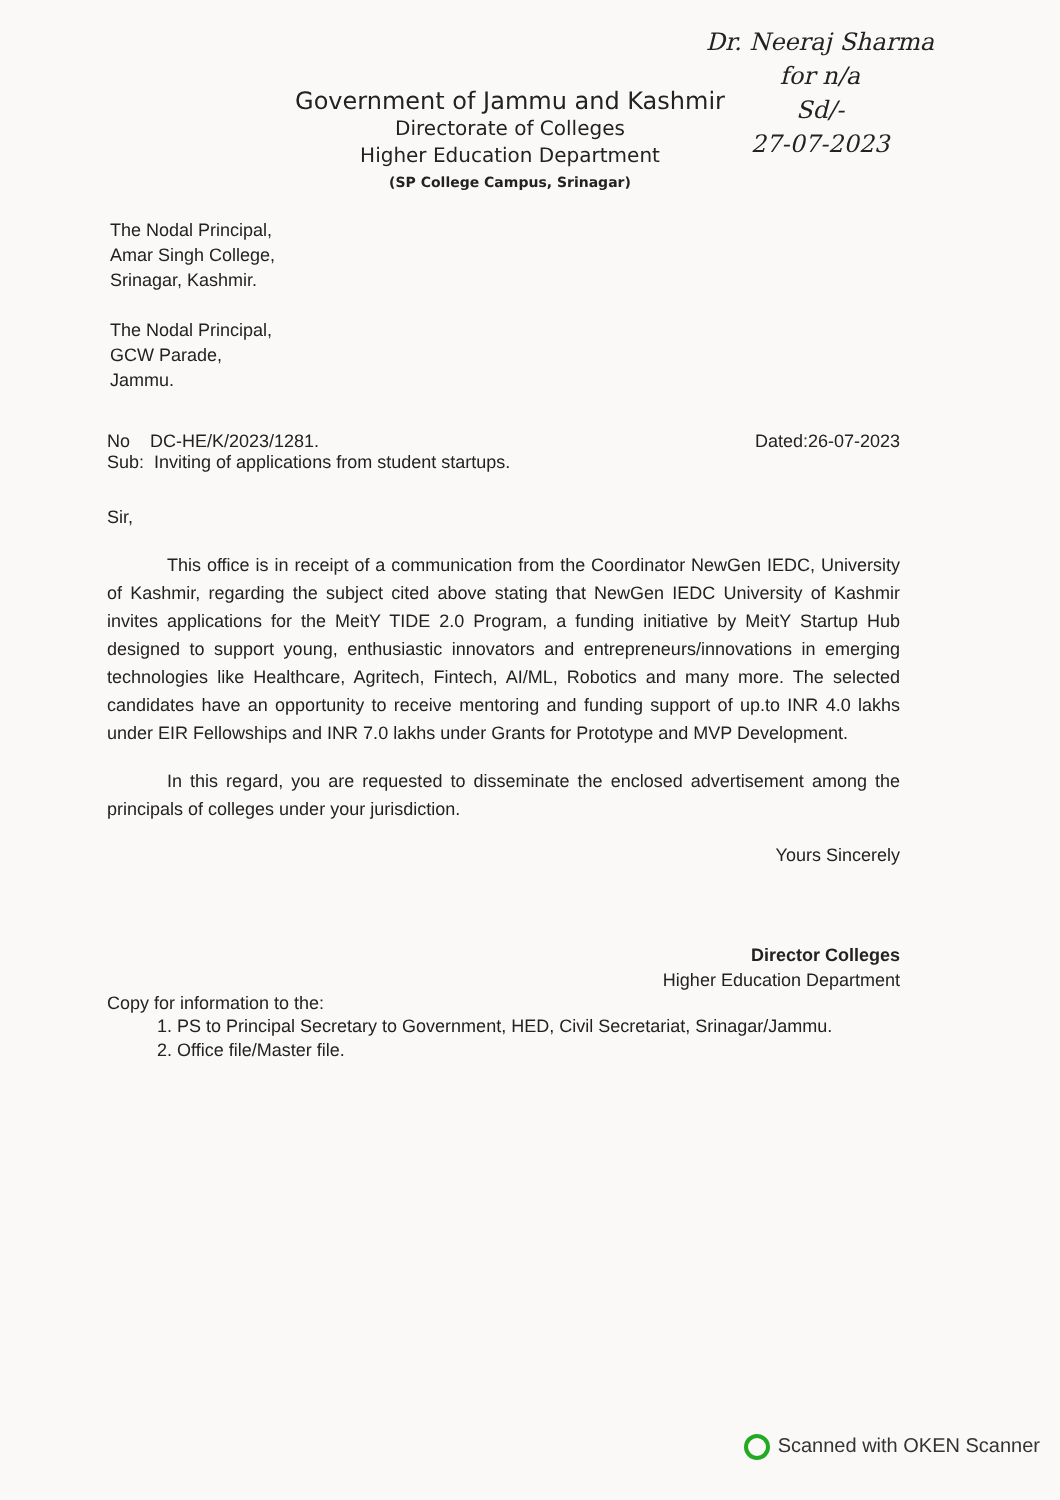Dr. Neeraj Sharma
for n/a
Sd/-
27-07-2023
Government of Jammu and Kashmir
Directorate of Colleges
Higher Education Department
(SP College Campus, Srinagar)
The Nodal Principal,
Amar Singh College,
Srinagar, Kashmir.
The Nodal Principal,
GCW Parade,
Jammu.
No DC-HE/K/2023/1281. Dated:26-07-2023
Sub: Inviting of applications from student startups.
Sir,
This office is in receipt of a communication from the Coordinator NewGen IEDC, University of Kashmir, regarding the subject cited above stating that NewGen IEDC University of Kashmir invites applications for the MeitY TIDE 2.0 Program, a funding initiative by MeitY Startup Hub designed to support young, enthusiastic innovators and entrepreneurs/innovations in emerging technologies like Healthcare, Agritech, Fintech, AI/ML, Robotics and many more. The selected candidates have an opportunity to receive mentoring and funding support of up.to INR 4.0 lakhs under EIR Fellowships and INR 7.0 lakhs under Grants for Prototype and MVP Development.
In this regard, you are requested to disseminate the enclosed advertisement among the principals of colleges under your jurisdiction.
Yours Sincerely
Director Colleges
Higher Education Department
Copy for information to the:
1. PS to Principal Secretary to Government, HED, Civil Secretariat, Srinagar/Jammu.
2. Office file/Master file.
Scanned with OKEN Scanner